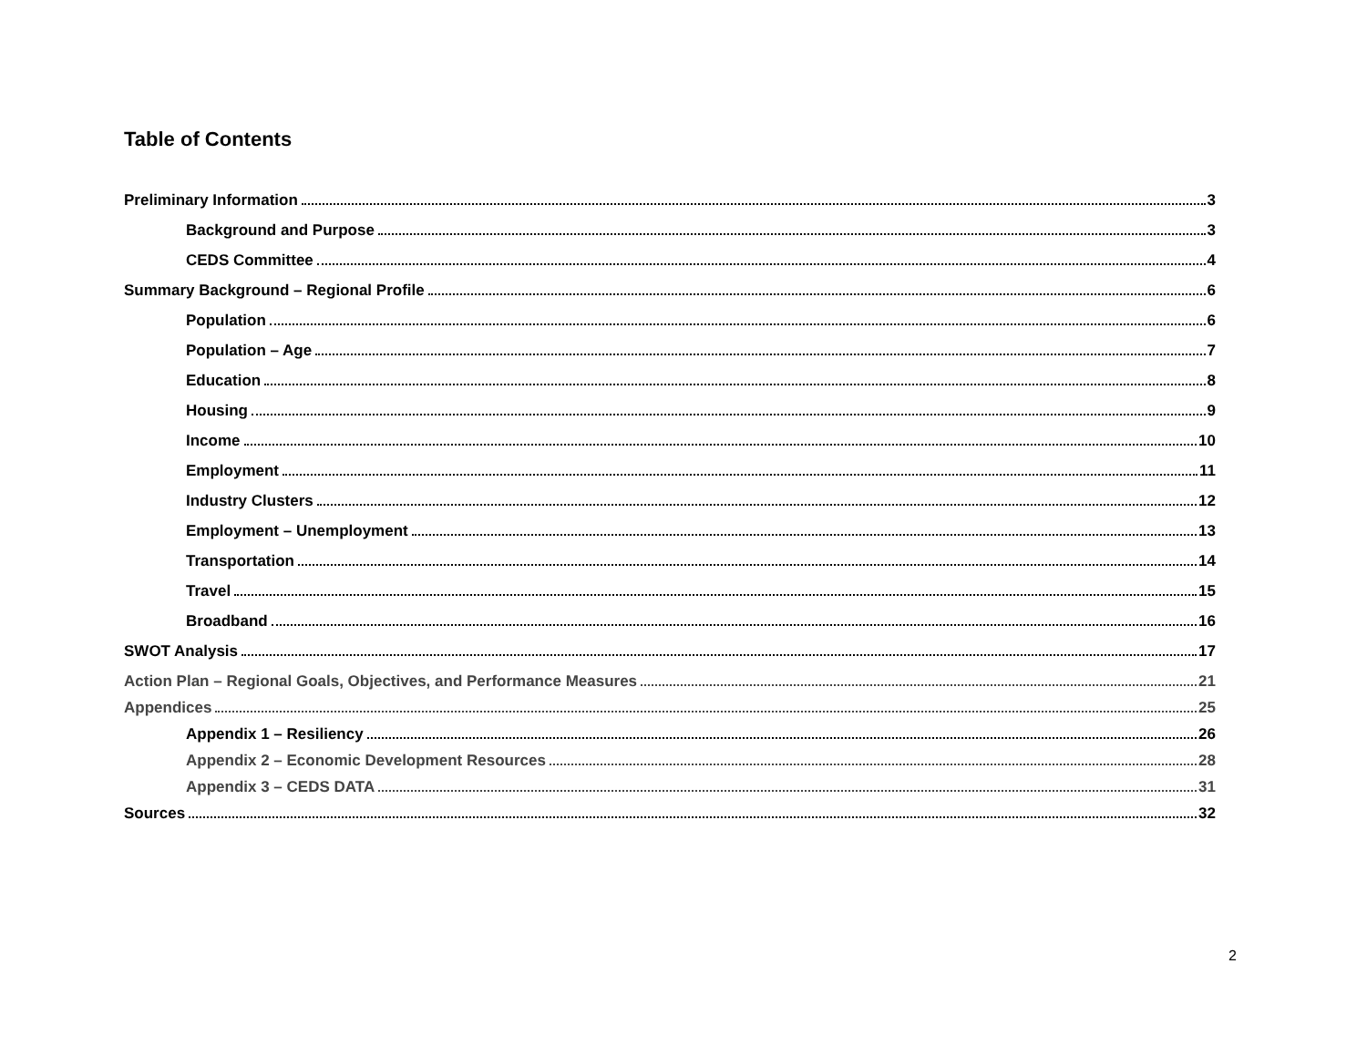Table of Contents
Preliminary Information 3
Background and Purpose 3
CEDS Committee 4
Summary Background – Regional Profile 6
Population 6
Population – Age 7
Education 8
Housing 9
Income 10
Employment 11
Industry Clusters 12
Employment – Unemployment 13
Transportation 14
Travel 15
Broadband 16
SWOT Analysis 17
Action Plan – Regional Goals, Objectives, and Performance Measures 21
Appendices 25
Appendix 1 – Resiliency 26
Appendix 2 – Economic Development Resources 28
Appendix 3 – CEDS DATA 31
Sources 32
2